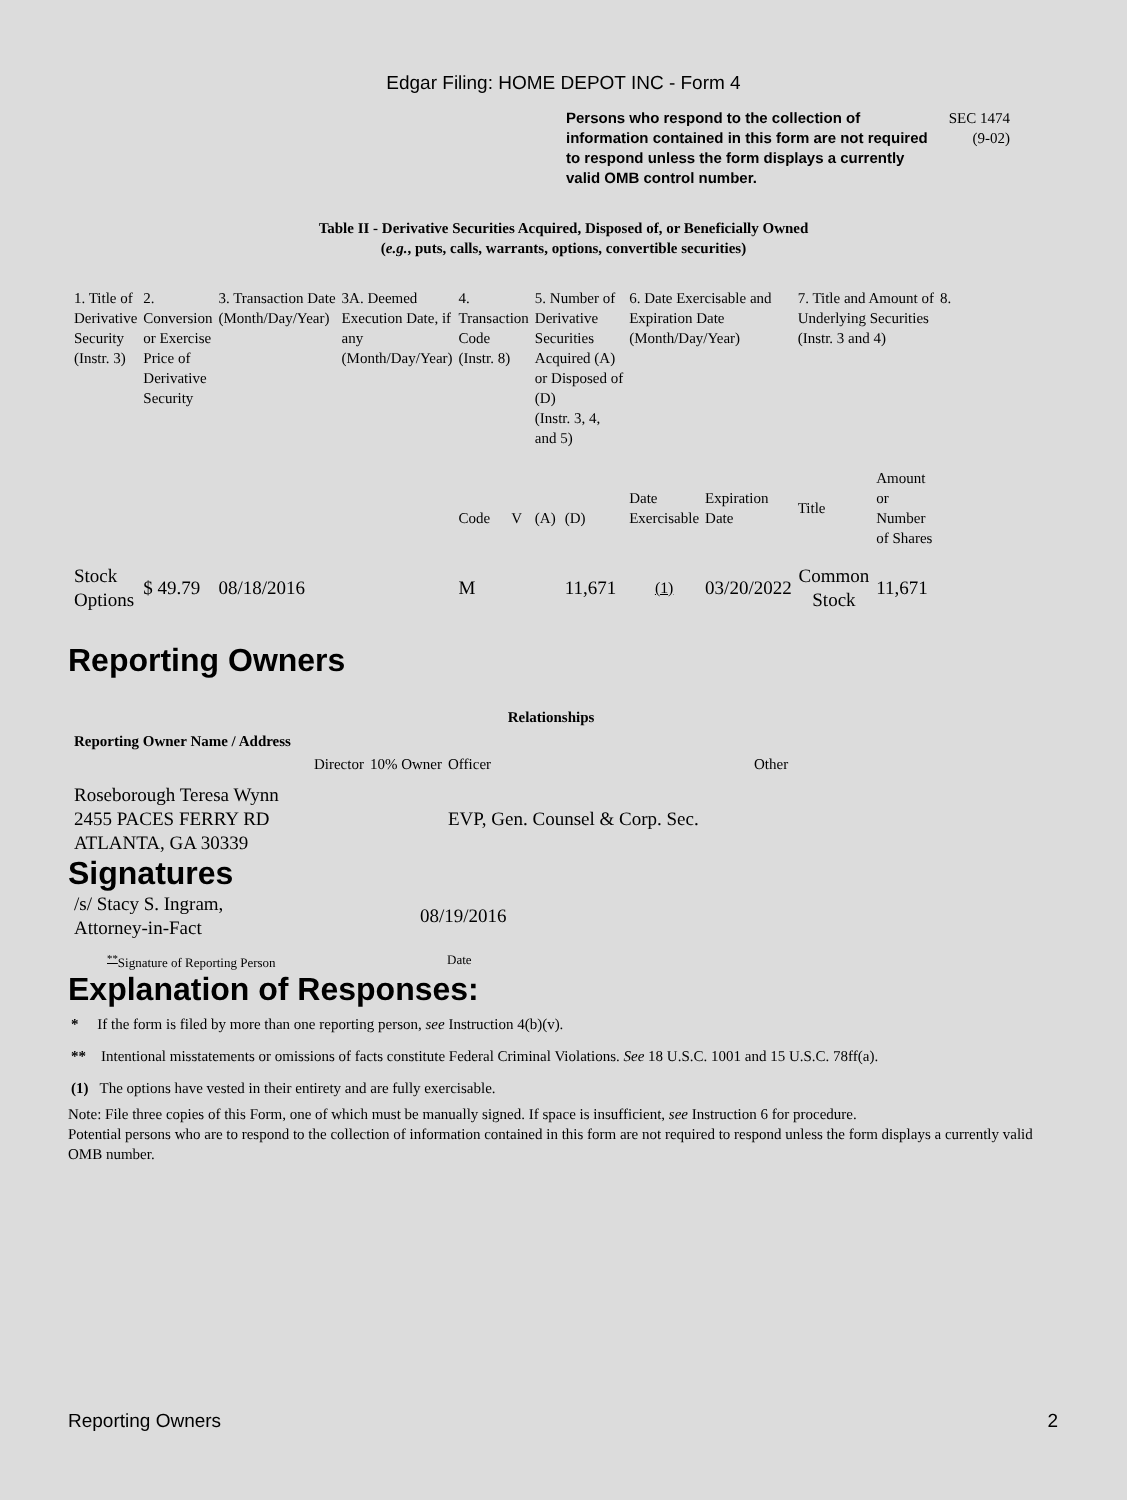Edgar Filing: HOME DEPOT INC - Form 4
Persons who respond to the collection of information contained in this form are not required to respond unless the form displays a currently valid OMB control number.
SEC 1474
(9-02)
Table II - Derivative Securities Acquired, Disposed of, or Beneficially Owned
(e.g., puts, calls, warrants, options, convertible securities)
| 1. Title of Derivative Security (Instr. 3) | 2. Conversion or Exercise Price of Derivative Security | 3. Transaction Date (Month/Day/Year) | 3A. Deemed Execution Date, if any (Month/Day/Year) | 4. Transaction Code (Instr. 8) | | 5. Number of Derivative Securities Acquired (A) or Disposed of (D) (Instr. 3, 4, and 5) | | 6. Date Exercisable and Expiration Date (Month/Day/Year) | | 7. Title and Amount of Underlying Securities (Instr. 3 and 4) | | 8. |
| | | | | Code | V | (A) | (D) | Date Exercisable | Expiration Date | Title | Amount or Number of Shares | |
| Stock Options | $ 49.79 | 08/18/2016 | | M | | | 11,671 | <sup>(1)</sup> | 03/20/2022 | Common Stock | 11,671 | |
Reporting Owners
| Reporting Owner Name / Address | Relationships | | | |
| --- | --- | --- | --- | --- |
| | Director | 10% Owner | Officer | Other |
| Roseborough Teresa Wynn 2455 PACES FERRY RD ATLANTA, GA 30339 | | | EVP, Gen. Counsel & Corp. Sec. | |
Signatures
| /s/ Stacy S. Ingram, Attorney-in-Fact | 08/19/2016 |
| <sup>**</sup> Signature of Reporting Person | Date |
Explanation of Responses:
* If the form is filed by more than one reporting person, see Instruction 4(b)(v).
** Intentional misstatements or omissions of facts constitute Federal Criminal Violations. See 18 U.S.C. 1001 and 15 U.S.C. 78ff(a).
(1) The options have vested in their entirety and are fully exercisable.
Note: File three copies of this Form, one of which must be manually signed. If space is insufficient, see Instruction 6 for procedure.
Potential persons who are to respond to the collection of information contained in this form are not required to respond unless the form displays a currently valid OMB number.
Reporting Owners 2